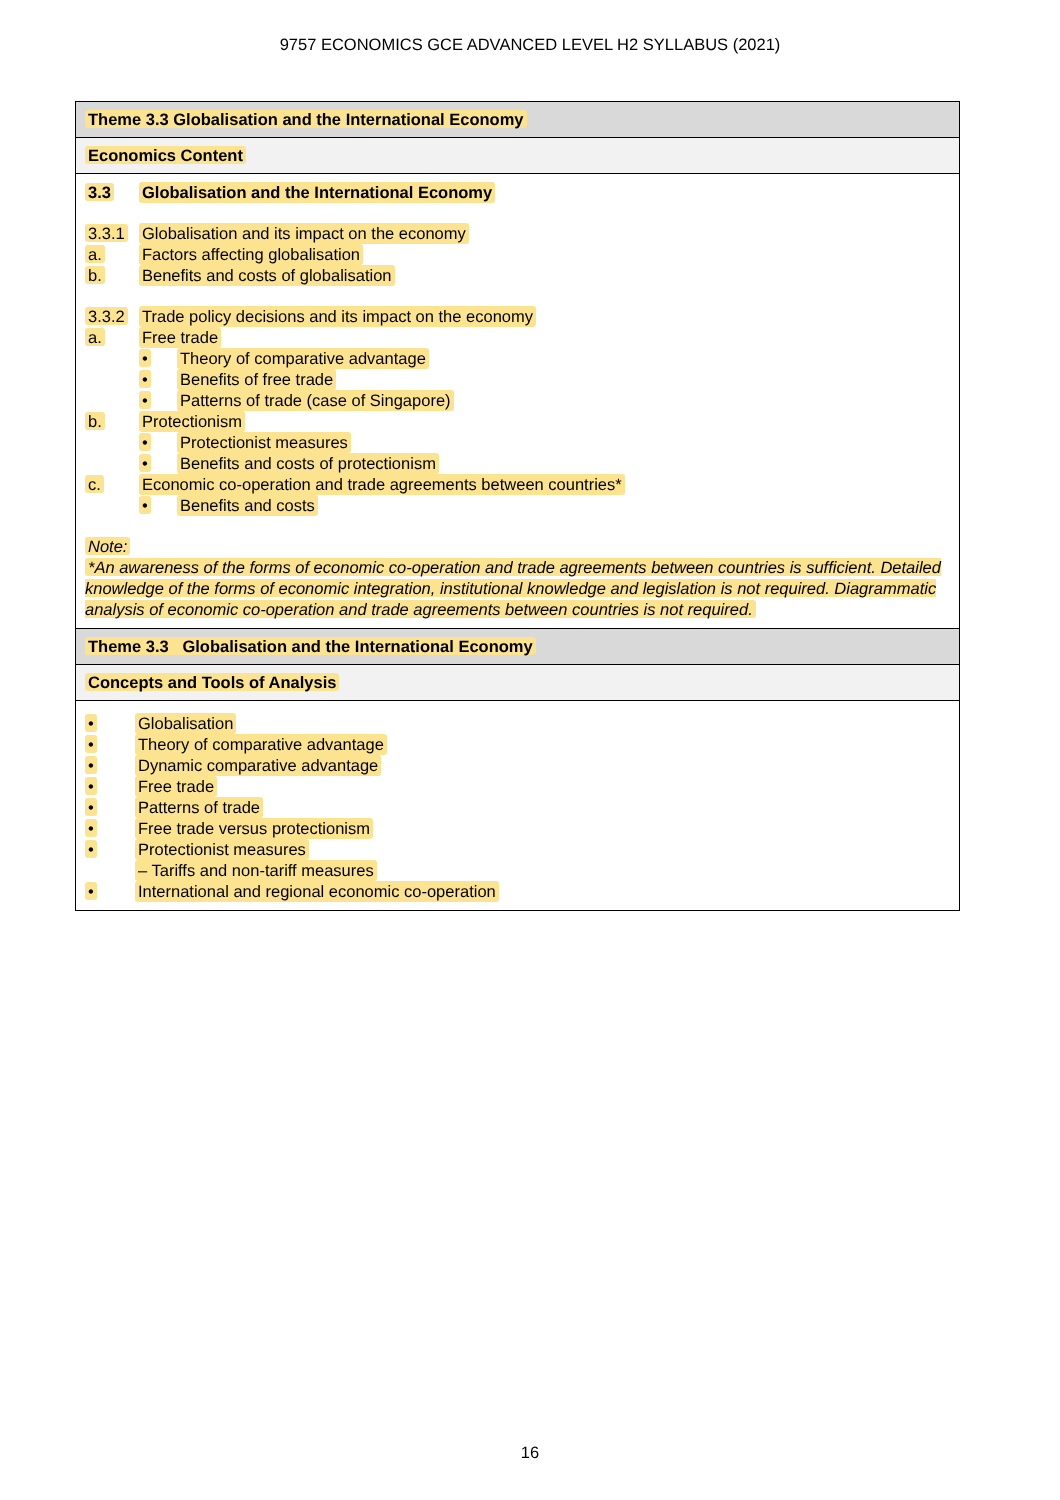9757 ECONOMICS GCE ADVANCED LEVEL H2 SYLLABUS (2021)
| Theme 3.3 Globalisation and the International Economy |
| Economics Content |
| 3.3 Globalisation and the International Economy 3.3.1 Globalisation and its impact on the economy a. Factors affecting globalisation b. Benefits and costs of globalisation 3.3.2 Trade policy decisions and its impact on the economy a. Free trade • Theory of comparative advantage • Benefits of free trade • Patterns of trade (case of Singapore) b. Protectionism • Protectionist measures • Benefits and costs of protectionism c. Economic co-operation and trade agreements between countries* • Benefits and costs Note: *An awareness of the forms of economic co-operation and trade agreements between countries is sufficient. Detailed knowledge of the forms of economic integration, institutional knowledge and legislation is not required. Diagrammatic analysis of economic co-operation and trade agreements between countries is not required. |
| Theme 3.3 Globalisation and the International Economy |
| Concepts and Tools of Analysis |
| • Globalisation • Theory of comparative advantage • Dynamic comparative advantage • Free trade • Patterns of trade • Free trade versus protectionism • Protectionist measures – Tariffs and non-tariff measures • International and regional economic co-operation |
16